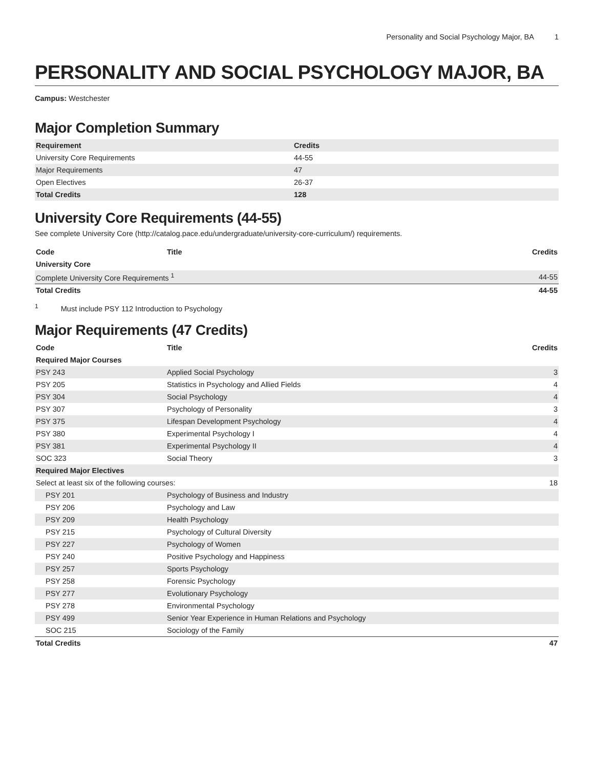Personality and Social Psychology Major, BA 1
PERSONALITY AND SOCIAL PSYCHOLOGY MAJOR, BA
Campus: Westchester
Major Completion Summary
| Requirement | Credits |
| --- | --- |
| University Core Requirements | 44-55 |
| Major Requirements | 47 |
| Open Electives | 26-37 |
| Total Credits | 128 |
University Core Requirements (44-55)
See complete University Core (http://catalog.pace.edu/undergraduate/university-core-curriculum/) requirements.
| Code | Title | Credits |
| --- | --- | --- |
| University Core | | |
| Complete University Core Requirements <sup>1</sup> | | 44-55 |
| Total Credits | | 44-55 |
<sup>1</sup> Must include PSY 112 Introduction to Psychology
Major Requirements (47 Credits)
| Code | Title | Credits |
| --- | --- | --- |
| Required Major Courses | | |
| PSY 243 | Applied Social Psychology | 3 |
| PSY 205 | Statistics in Psychology and Allied Fields | 4 |
| PSY 304 | Social Psychology | 4 |
| PSY 307 | Psychology of Personality | 3 |
| PSY 375 | Lifespan Development Psychology | 4 |
| PSY 380 | Experimental Psychology I | 4 |
| PSY 381 | Experimental Psychology II | 4 |
| SOC 323 | Social Theory | 3 |
| Required Major Electives | | |
| Select at least six of the following courses: | | 18 |
| PSY 201 | Psychology of Business and Industry | |
| PSY 206 | Psychology and Law | |
| PSY 209 | Health Psychology | |
| PSY 215 | Psychology of Cultural Diversity | |
| PSY 227 | Psychology of Women | |
| PSY 240 | Positive Psychology and Happiness | |
| PSY 257 | Sports Psychology | |
| PSY 258 | Forensic Psychology | |
| PSY 277 | Evolutionary Psychology | |
| PSY 278 | Environmental Psychology | |
| PSY 499 | Senior Year Experience in Human Relations and Psychology | |
| SOC 215 | Sociology of the Family | |
| Total Credits | | 47 |